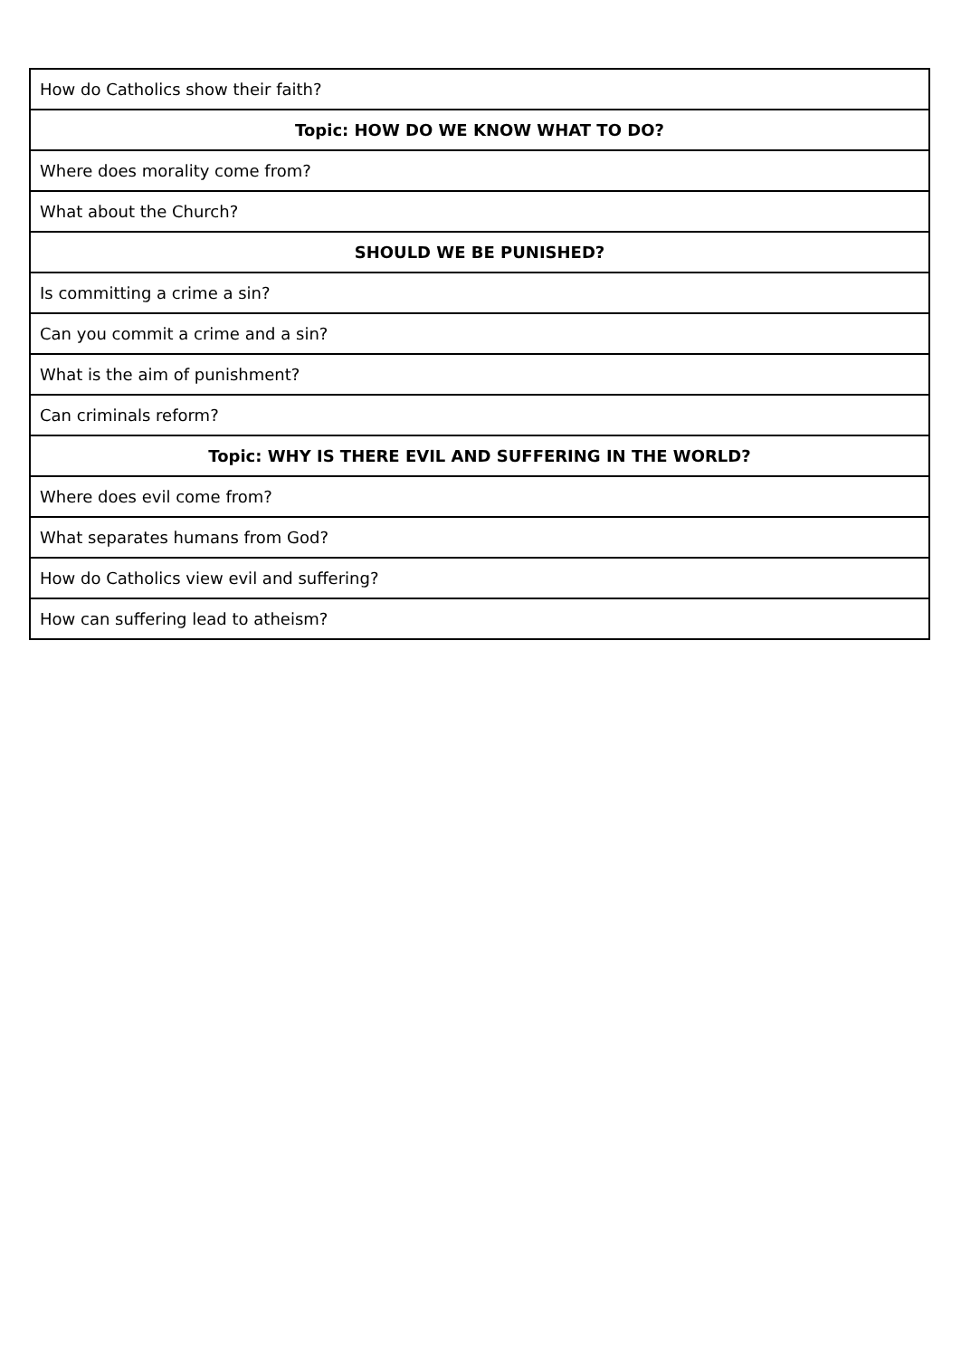| How do Catholics show their faith? |
| Topic: HOW DO WE KNOW WHAT TO DO? |
| Where does morality come from? |
| What about the Church? |
| SHOULD WE BE PUNISHED? |
| Is committing a crime a sin? |
| Can you commit a crime and a sin? |
| What is the aim of punishment? |
| Can criminals reform? |
| Topic: WHY IS THERE EVIL AND SUFFERING IN THE WORLD? |
| Where does evil come from? |
| What separates humans from God? |
| How do Catholics view evil and suffering? |
| How can suffering lead to atheism? |